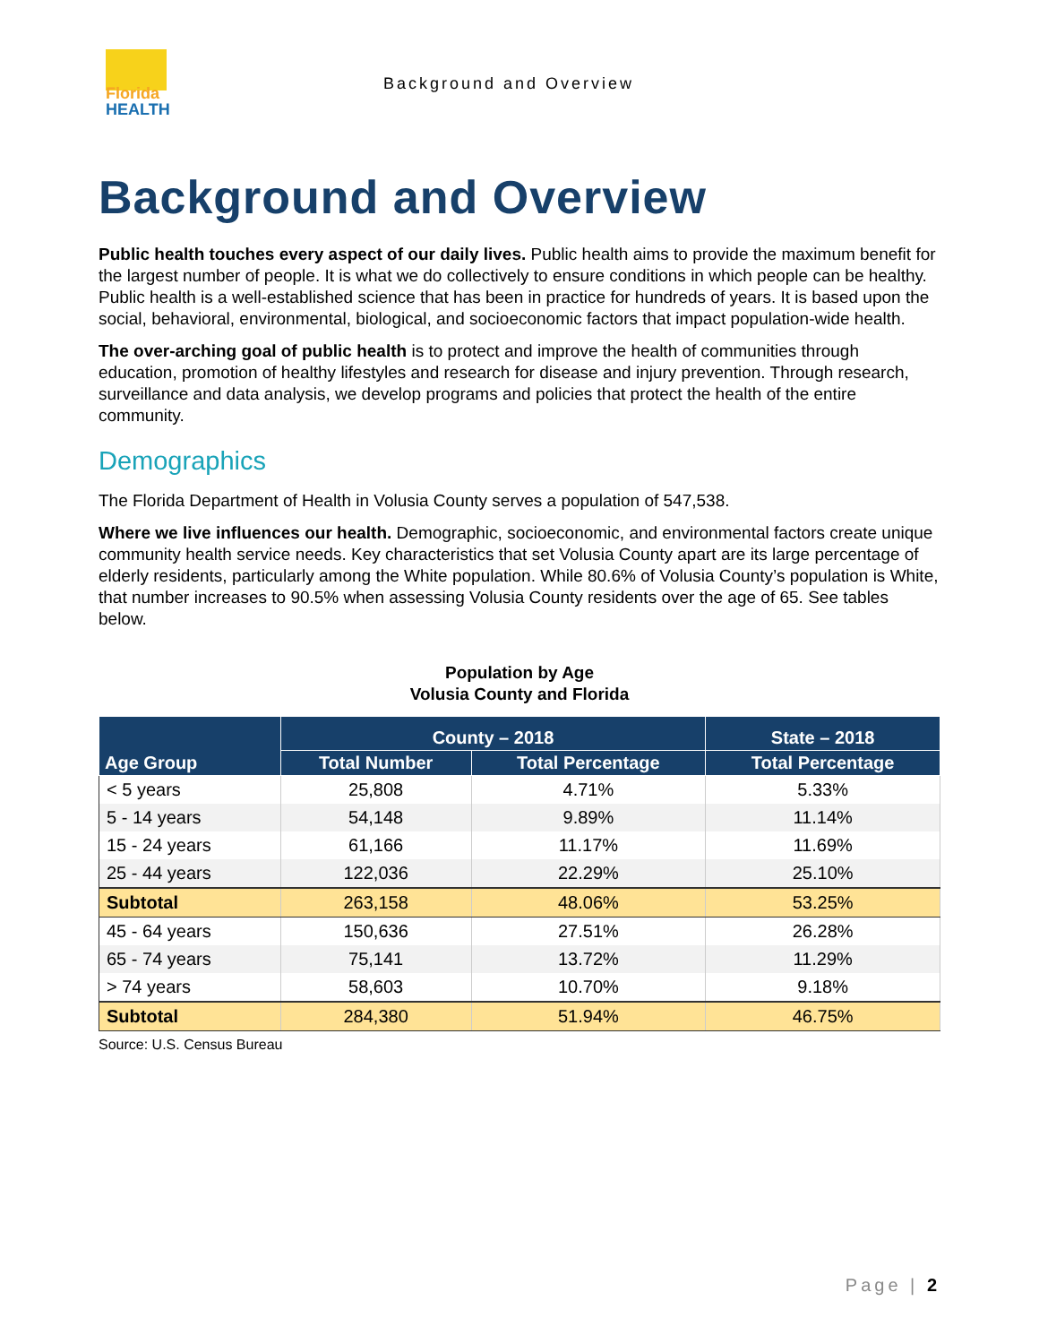Florida
HEALTH
Background and Overview
Background and Overview
Public health touches every aspect of our daily lives. Public health aims to provide the maximum benefit for the largest number of people. It is what we do collectively to ensure conditions in which people can be healthy. Public health is a well-established science that has been in practice for hundreds of years. It is based upon the social, behavioral, environmental, biological, and socioeconomic factors that impact population-wide health.
The over-arching goal of public health is to protect and improve the health of communities through education, promotion of healthy lifestyles and research for disease and injury prevention. Through research, surveillance and data analysis, we develop programs and policies that protect the health of the entire community.
Demographics
The Florida Department of Health in Volusia County serves a population of 547,538.
Where we live influences our health. Demographic, socioeconomic, and environmental factors create unique community health service needs. Key characteristics that set Volusia County apart are its large percentage of elderly residents, particularly among the White population. While 80.6% of Volusia County’s population is White, that number increases to 90.5% when assessing Volusia County residents over the age of 65. See tables below.
Population by Age
Volusia County and Florida
| Age Group | County – 2018 | | State – 2018 |
| --- | --- | --- | --- |
| | Total Number | Total Percentage | Total Percentage |
| < 5 years | 25,808 | 4.71% | 5.33% |
| 5 - 14 years | 54,148 | 9.89% | 11.14% |
| 15 - 24 years | 61,166 | 11.17% | 11.69% |
| 25 - 44 years | 122,036 | 22.29% | 25.10% |
| Subtotal | 263,158 | 48.06% | 53.25% |
| 45 - 64 years | 150,636 | 27.51% | 26.28% |
| 65 - 74 years | 75,141 | 13.72% | 11.29% |
| > 74 years | 58,603 | 10.70% | 9.18% |
| Subtotal | 284,380 | 51.94% | 46.75% |
Source: U.S. Census Bureau
Page | 2